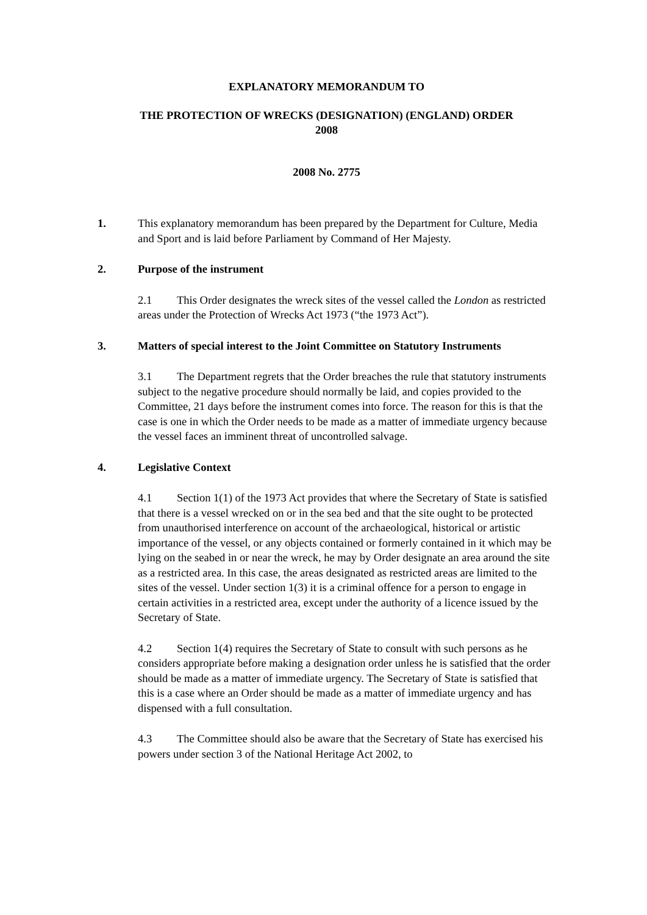EXPLANATORY MEMORANDUM TO
THE PROTECTION OF WRECKS (DESIGNATION) (ENGLAND) ORDER
2008
2008 No. 2775
1. This explanatory memorandum has been prepared by the Department for Culture, Media and Sport and is laid before Parliament by Command of Her Majesty.
2. Purpose of the instrument
2.1 This Order designates the wreck sites of the vessel called the London as restricted areas under the Protection of Wrecks Act 1973 (“the 1973 Act”).
3. Matters of special interest to the Joint Committee on Statutory Instruments
3.1 The Department regrets that the Order breaches the rule that statutory instruments subject to the negative procedure should normally be laid, and copies provided to the Committee, 21 days before the instrument comes into force. The reason for this is that the case is one in which the Order needs to be made as a matter of immediate urgency because the vessel faces an imminent threat of uncontrolled salvage.
4. Legislative Context
4.1 Section 1(1) of the 1973 Act provides that where the Secretary of State is satisfied that there is a vessel wrecked on or in the sea bed and that the site ought to be protected from unauthorised interference on account of the archaeological, historical or artistic importance of the vessel, or any objects contained or formerly contained in it which may be lying on the seabed in or near the wreck, he may by Order designate an area around the site as a restricted area. In this case, the areas designated as restricted areas are limited to the sites of the vessel. Under section 1(3) it is a criminal offence for a person to engage in certain activities in a restricted area, except under the authority of a licence issued by the Secretary of State.
4.2 Section 1(4) requires the Secretary of State to consult with such persons as he considers appropriate before making a designation order unless he is satisfied that the order should be made as a matter of immediate urgency. The Secretary of State is satisfied that this is a case where an Order should be made as a matter of immediate urgency and has dispensed with a full consultation.
4.3 The Committee should also be aware that the Secretary of State has exercised his powers under section 3 of the National Heritage Act 2002, to